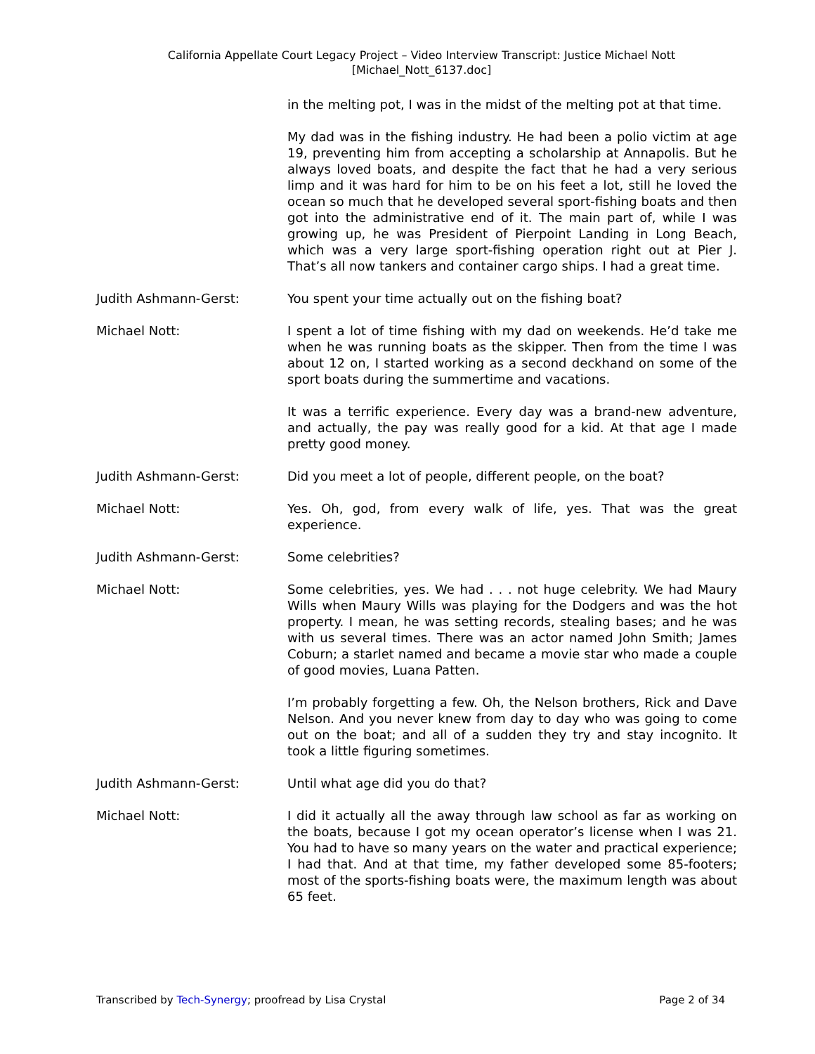California Appellate Court Legacy Project – Video Interview Transcript: Justice Michael Nott
[Michael_Nott_6137.doc]
in the melting pot, I was in the midst of the melting pot at that time.
My dad was in the fishing industry. He had been a polio victim at age 19, preventing him from accepting a scholarship at Annapolis. But he always loved boats, and despite the fact that he had a very serious limp and it was hard for him to be on his feet a lot, still he loved the ocean so much that he developed several sport-fishing boats and then got into the administrative end of it. The main part of, while I was growing up, he was President of Pierpoint Landing in Long Beach, which was a very large sport-fishing operation right out at Pier J. That’s all now tankers and container cargo ships. I had a great time.
Judith Ashmann-Gerst: You spent your time actually out on the fishing boat?
Michael Nott: I spent a lot of time fishing with my dad on weekends. He’d take me when he was running boats as the skipper. Then from the time I was about 12 on, I started working as a second deckhand on some of the sport boats during the summertime and vacations.
It was a terrific experience. Every day was a brand-new adventure, and actually, the pay was really good for a kid. At that age I made pretty good money.
Judith Ashmann-Gerst: Did you meet a lot of people, different people, on the boat?
Michael Nott: Yes. Oh, god, from every walk of life, yes. That was the great experience.
Judith Ashmann-Gerst: Some celebrities?
Michael Nott: Some celebrities, yes. We had . . . not huge celebrity. We had Maury Wills when Maury Wills was playing for the Dodgers and was the hot property. I mean, he was setting records, stealing bases; and he was with us several times. There was an actor named John Smith; James Coburn; a starlet named and became a movie star who made a couple of good movies, Luana Patten.
I’m probably forgetting a few. Oh, the Nelson brothers, Rick and Dave Nelson. And you never knew from day to day who was going to come out on the boat; and all of a sudden they try and stay incognito. It took a little figuring sometimes.
Judith Ashmann-Gerst: Until what age did you do that?
Michael Nott: I did it actually all the away through law school as far as working on the boats, because I got my ocean operator’s license when I was 21. You had to have so many years on the water and practical experience; I had that. And at that time, my father developed some 85-footers; most of the sports-fishing boats were, the maximum length was about 65 feet.
Transcribed by Tech-Synergy; proofread by Lisa Crystal Page 2 of 34